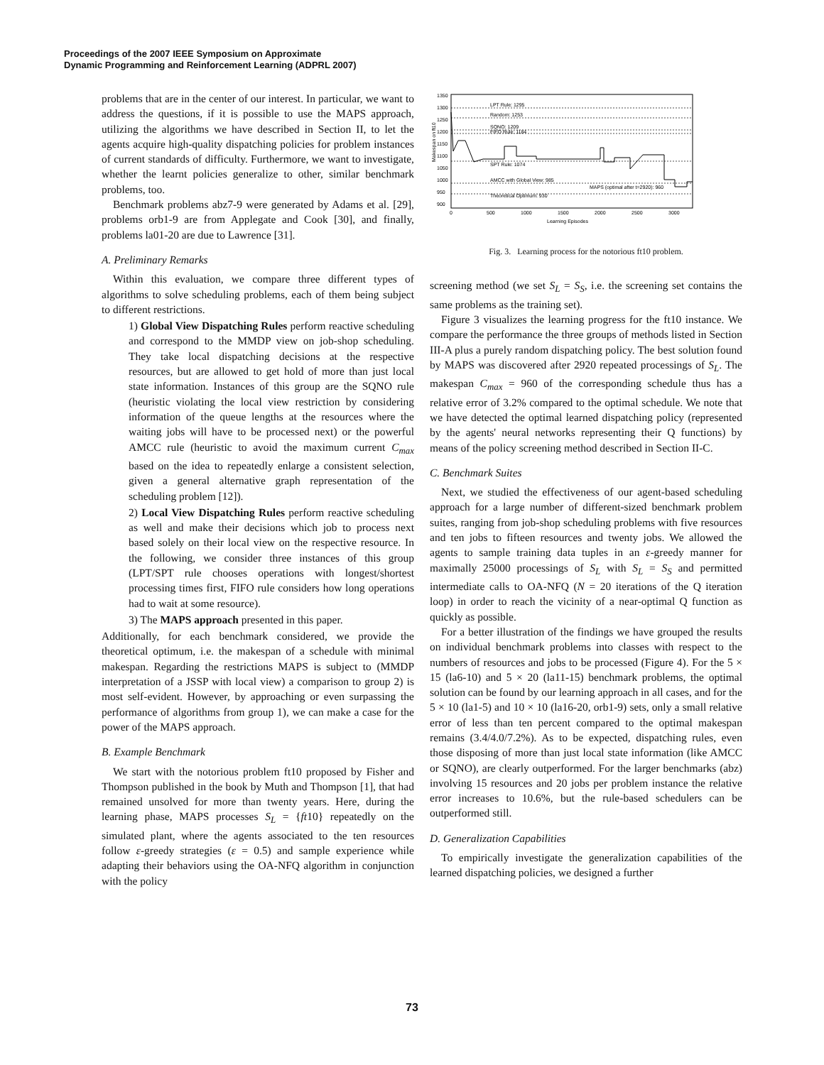Proceedings of the 2007 IEEE Symposium on Approximate
Dynamic Programming and Reinforcement Learning (ADPRL 2007)
problems that are in the center of our interest. In particular, we want to address the questions, if it is possible to use the MAPS approach, utilizing the algorithms we have described in Section II, to let the agents acquire high-quality dispatching policies for problem instances of current standards of difficulty. Furthermore, we want to investigate, whether the learnt policies generalize to other, similar benchmark problems, too.
Benchmark problems abz7-9 were generated by Adams et al. [29], problems orb1-9 are from Applegate and Cook [30], and finally, problems la01-20 are due to Lawrence [31].
A. Preliminary Remarks
Within this evaluation, we compare three different types of algorithms to solve scheduling problems, each of them being subject to different restrictions.
1) Global View Dispatching Rules perform reactive scheduling and correspond to the MMDP view on job-shop scheduling. They take local dispatching decisions at the respective resources, but are allowed to get hold of more than just local state information. Instances of this group are the SQNO rule (heuristic violating the local view restriction by considering information of the queue lengths at the resources where the waiting jobs will have to be processed next) or the powerful AMCC rule (heuristic to avoid the maximum current C<sub>max</sub> based on the idea to repeatedly enlarge a consistent selection, given a general alternative graph representation of the scheduling problem [12]).
2) Local View Dispatching Rules perform reactive scheduling as well and make their decisions which job to process next based solely on their local view on the respective resource. In the following, we consider three instances of this group (LPT/SPT rule chooses operations with longest/shortest processing times first, FIFO rule considers how long operations had to wait at some resource).
3) The MAPS approach presented in this paper.
Additionally, for each benchmark considered, we provide the theoretical optimum, i.e. the makespan of a schedule with minimal makespan. Regarding the restrictions MAPS is subject to (MMDP interpretation of a JSSP with local view) a comparison to group 2) is most self-evident. However, by approaching or even surpassing the performance of algorithms from group 1), we can make a case for the power of the MAPS approach.
B. Example Benchmark
We start with the notorious problem ft10 proposed by Fisher and Thompson published in the book by Muth and Thompson [1], that had remained unsolved for more than twenty years. Here, during the learning phase, MAPS processes S<sub>L</sub> = {ft10} repeatedly on the simulated plant, where the agents associated to the ten resources follow ε-greedy strategies (ε = 0.5) and sample experience while adapting their behaviors using the OA-NFQ algorithm in conjunction with the policy
Makespan on ft10
1350
1300
1250
1200
1150
1100
1050
1000
950
900
LPT Rule: 1295
Random: 1253
SQNO: 1209
FIFO Rule: 1184
SPT Rule: 1074
AMCC with Global View: 985
MAPS (optimal after t=2920): 960
Theoretical Optimum: 930
0
500
1000
1500
2000
2500
3000
Learning Episodes
Fig. 3. Learning process for the notorious ft10 problem.
screening method (we set S<sub>L</sub> = S<sub>S</sub>, i.e. the screening set contains the same problems as the training set).
Figure 3 visualizes the learning progress for the ft10 instance. We compare the performance the three groups of methods listed in Section III-A plus a purely random dispatching policy. The best solution found by MAPS was discovered after 2920 repeated processings of S<sub>L</sub>. The makespan C<sub>max</sub> = 960 of the corresponding schedule thus has a relative error of 3.2% compared to the optimal schedule. We note that we have detected the optimal learned dispatching policy (represented by the agents' neural networks representing their Q functions) by means of the policy screening method described in Section II-C.
C. Benchmark Suites
Next, we studied the effectiveness of our agent-based scheduling approach for a large number of different-sized benchmark problem suites, ranging from job-shop scheduling problems with five resources and ten jobs to fifteen resources and twenty jobs. We allowed the agents to sample training data tuples in an ε-greedy manner for maximally 25000 processings of S<sub>L</sub> with S<sub>L</sub> = S<sub>S</sub> and permitted intermediate calls to OA-NFQ (N = 20 iterations of the Q iteration loop) in order to reach the vicinity of a near-optimal Q function as quickly as possible.
For a better illustration of the findings we have grouped the results on individual benchmark problems into classes with respect to the numbers of resources and jobs to be processed (Figure 4). For the 5 × 15 (la6-10) and 5 × 20 (la11-15) benchmark problems, the optimal solution can be found by our learning approach in all cases, and for the 5 × 10 (la1-5) and 10 × 10 (la16-20, orb1-9) sets, only a small relative error of less than ten percent compared to the optimal makespan remains (3.4/4.0/7.2%). As to be expected, dispatching rules, even those disposing of more than just local state information (like AMCC or SQNO), are clearly outperformed. For the larger benchmarks (abz) involving 15 resources and 20 jobs per problem instance the relative error increases to 10.6%, but the rule-based schedulers can be outperformed still.
D. Generalization Capabilities
To empirically investigate the generalization capabilities of the learned dispatching policies, we designed a further
73